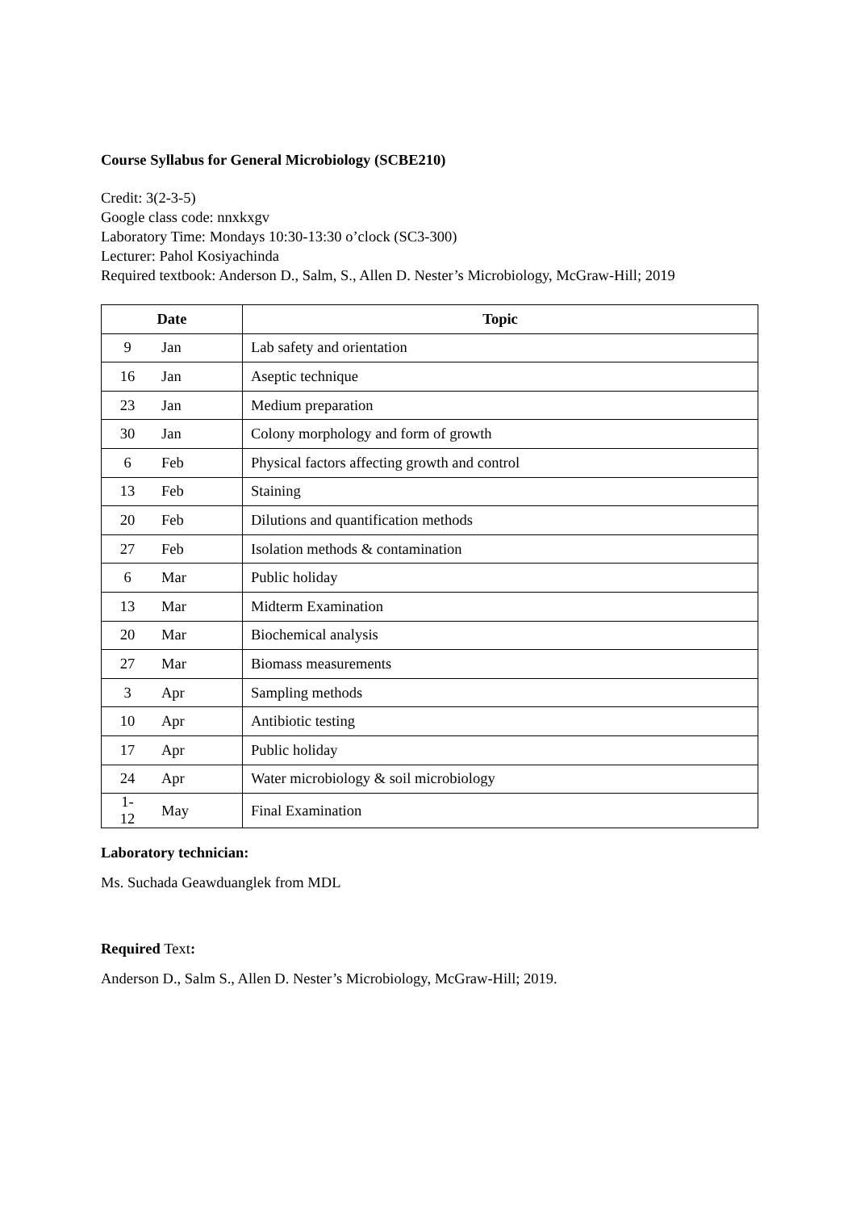Course Syllabus for General Microbiology (SCBE210)
Credit: 3(2-3-5)
Google class code: nnxkxgv
Laboratory Time: Mondays 10:30-13:30 o’clock (SC3-300)
Lecturer: Pahol Kosiyachinda
Required textbook: Anderson D., Salm, S., Allen D. Nester’s Microbiology, McGraw-Hill; 2019
| Date | | Topic |
| --- | --- | --- |
| 9 | Jan | Lab safety and orientation |
| 16 | Jan | Aseptic technique |
| 23 | Jan | Medium preparation |
| 30 | Jan | Colony morphology and form of growth |
| 6 | Feb | Physical factors affecting growth and control |
| 13 | Feb | Staining |
| 20 | Feb | Dilutions and quantification methods |
| 27 | Feb | Isolation methods & contamination |
| 6 | Mar | Public holiday |
| 13 | Mar | Midterm Examination |
| 20 | Mar | Biochemical analysis |
| 27 | Mar | Biomass measurements |
| 3 | Apr | Sampling methods |
| 10 | Apr | Antibiotic testing |
| 17 | Apr | Public holiday |
| 24 | Apr | Water microbiology & soil microbiology |
| 1-12 | May | Final Examination |
Laboratory technician:
Ms. Suchada Geawduanglek from MDL
Required Text:
Anderson D., Salm S., Allen D. Nester’s Microbiology, McGraw-Hill; 2019.